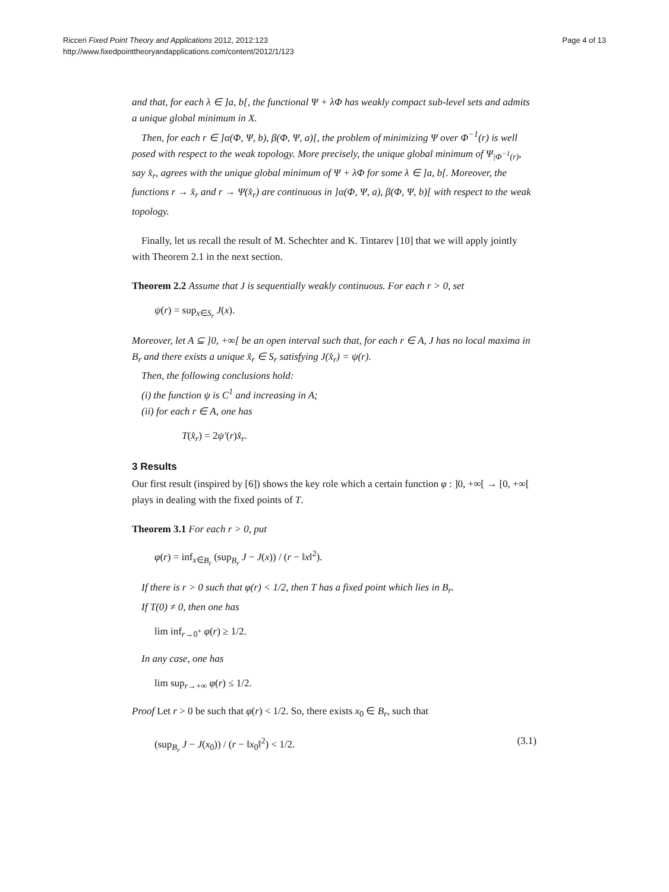Ricceri Fixed Point Theory and Applications 2012, 2012:123
http://www.fixedpointtheoryandapplications.com/content/2012/1/123
Page 4 of 13
and that, for each λ ∈ ]a, b[, the functional Ψ + λΦ has weakly compact sub-level sets and admits a unique global minimum in X.
Then, for each r ∈ ]α(Φ, Ψ, b), β(Φ, Ψ, a)[, the problem of minimizing Ψ over Φ<sup>−1</sup>(r) is well posed with respect to the weak topology. More precisely, the unique global minimum of Ψ<sub>|Φ<sup>−1</sup>(r)</sub>, say x̂<sub>r</sub>, agrees with the unique global minimum of Ψ + λΦ for some λ ∈ ]a, b[. Moreover, the functions r → x̂<sub>r</sub> and r → Ψ(x̂<sub>r</sub>) are continuous in ]α(Φ, Ψ, a), β(Φ, Ψ, b)[ with respect to the weak topology.
Finally, let us recall the result of M. Schechter and K. Tintarev [10] that we will apply jointly with Theorem 2.1 in the next section.
Theorem 2.2 Assume that J is sequentially weakly continuous. For each r > 0, set
ψ(r) = sup<sub>x∈S<sub>r</sub></sub> J(x).
Moreover, let A ⊆ ]0, +∞[ be an open interval such that, for each r ∈ A, J has no local maxima in B<sub>r</sub> and there exists a unique x̂<sub>r</sub> ∈ S<sub>r</sub> satisfying J(x̂<sub>r</sub>) = ψ(r).
Then, the following conclusions hold:
(i) the function ψ is C<sup>1</sup> and increasing in A;
(ii) for each r ∈ A, one has
T(x̂<sub>r</sub>) = 2ψ′(r)x̂<sub>r</sub>.
3 Results
Our first result (inspired by [6]) shows the key role which a certain function φ : ]0, +∞[ → [0, +∞[ plays in dealing with the fixed points of T.
Theorem 3.1 For each r > 0, put
φ(r) = inf<sub>x∈B<sub>r</sub></sub> (sup<sub>B<sub>r</sub></sub> J − J(x)) / (r − ‖x‖<sup>2</sup>).
If there is r > 0 such that φ(r) < 1/2, then T has a fixed point which lies in B<sub>r</sub>.
If T(0) ≠ 0, then one has
lim inf<sub>r→0<sup>+</sup></sub> φ(r) ≥ 1/2.
In any case, one has
lim sup<sub>r→+∞</sub> φ(r) ≤ 1/2.
Proof Let r > 0 be such that φ(r) < 1/2. So, there exists x<sub>0</sub> ∈ B<sub>r</sub>, such that
(sup<sub>B<sub>r</sub></sub> J − J(x<sub>0</sub>)) / (r − ‖x<sub>0</sub>‖<sup>2</sup>) < 1/2. (3.1)